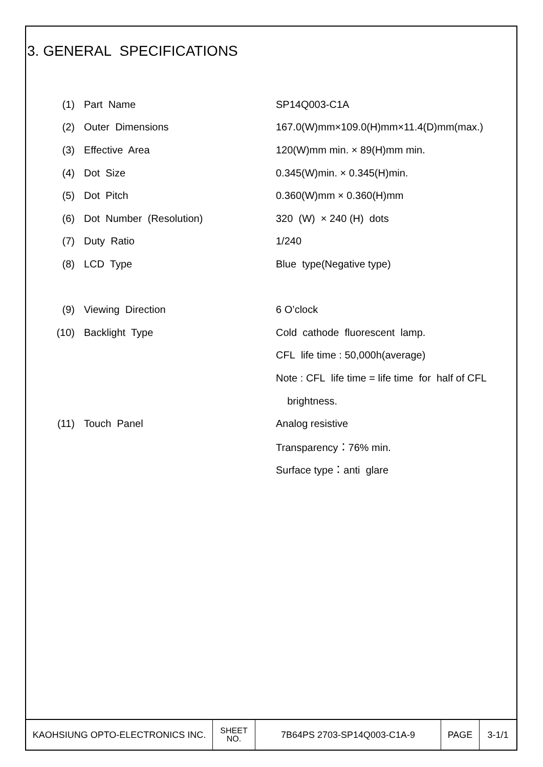3. GENERAL SPECIFICATIONS
| (1) | Part Name | SP14Q003-C1A |
| (2) | Outer Dimensions | 167.0(W)mm×109.0(H)mm×11.4(D)mm(max.) |
| (3) | Effective Area | 120(W)mm min. × 89(H)mm min. |
| (4) | Dot Size | 0.345(W)min. × 0.345(H)min. |
| (5) | Dot Pitch | 0.360(W)mm × 0.360(H)mm |
| (6) | Dot Number (Resolution) | 320 (W) × 240 (H) dots |
| (7) | Duty Ratio | 1/240 |
| (8) | LCD Type | Blue type(Negative type) |
| (9) | Viewing Direction | 6 O’clock |
| (10) | Backlight Type | Cold cathode fluorescent lamp. |
| | | CFL life time : 50,000h(average) |
| | | Note : CFL life time = life time for half of CFL |
| | | brightness. |
| (11) | Touch Panel | Analog resistive |
| | | Transparency：76% min. |
| | | Surface type：anti glare |
| KAOHSIUNG OPTO-ELECTRONICS INC. | SHEET NO. | 7B64PS 2703-SP14Q003-C1A-9 | PAGE | 3-1/1 |